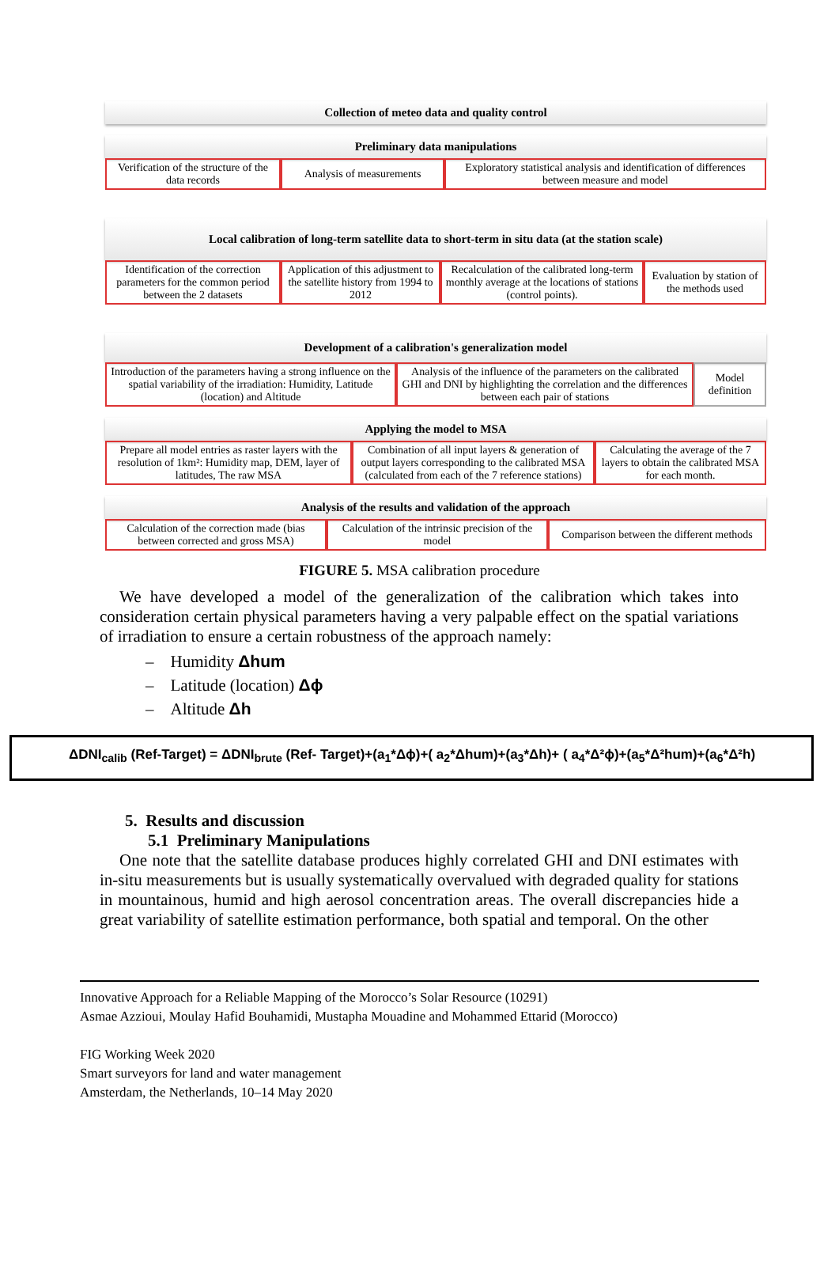Collection of meteo data and quality control
Preliminary data manipulations
Verification of the structure of the data records
Analysis of measurements
Exploratory statistical analysis and identification of differences between measure and model
Local calibration of long-term satellite data to short-term in situ data (at the station scale)
Identification of the correction parameters for the common period between the 2 datasets
Application of this adjustment to the satellite history from 1994 to 2012
Recalculation of the calibrated long-term monthly average at the locations of stations (control points).
Evaluation by station of the methods used
Development of a calibration's generalization model
Introduction of the parameters having a strong influence on the spatial variability of the irradiation: Humidity, Latitude (location) and Altitude
Analysis of the influence of the parameters on the calibrated GHI and DNI by highlighting the correlation and the differences between each pair of stations
Model definition
Applying the model to MSA
Prepare all model entries as raster layers with the resolution of 1km²: Humidity map, DEM, layer of latitudes, The raw MSA
Combination of all input layers & generation of output layers corresponding to the calibrated MSA (calculated from each of the 7 reference stations)
Calculating the average of the 7 layers to obtain the calibrated MSA for each month.
Analysis of the results and validation of the approach
Calculation of the correction made (bias between corrected and gross MSA)
Calculation of the intrinsic precision of the model
Comparison between the different methods
FIGURE 5. MSA calibration procedure
We have developed a model of the generalization of the calibration which takes into consideration certain physical parameters having a very palpable effect on the spatial variations of irradiation to ensure a certain robustness of the approach namely:
– Humidity Δhum
– Latitude (location) Δϕ
– Altitude Δh
ΔDNI<sub>calib</sub> (Ref-Target) = ΔDNI<sub>brute</sub> (Ref- Target)+(a<sub>1</sub>*Δϕ)+( a<sub>2</sub>*Δhum)+(a<sub>3</sub>*Δh)+ ( a<sub>4</sub>*Δ²ϕ)+(a<sub>5</sub>*Δ²hum)+(a<sub>6</sub>*Δ²h)
5. Results and discussion
5.1 Preliminary Manipulations
One note that the satellite database produces highly correlated GHI and DNI estimates with in-situ measurements but is usually systematically overvalued with degraded quality for stations in mountainous, humid and high aerosol concentration areas. The overall discrepancies hide a great variability of satellite estimation performance, both spatial and temporal. On the other
Innovative Approach for a Reliable Mapping of the Morocco’s Solar Resource (10291)
Asmae Azzioui, Moulay Hafid Bouhamidi, Mustapha Mouadine and Mohammed Ettarid (Morocco)
FIG Working Week 2020
Smart surveyors for land and water management
Amsterdam, the Netherlands, 10–14 May 2020